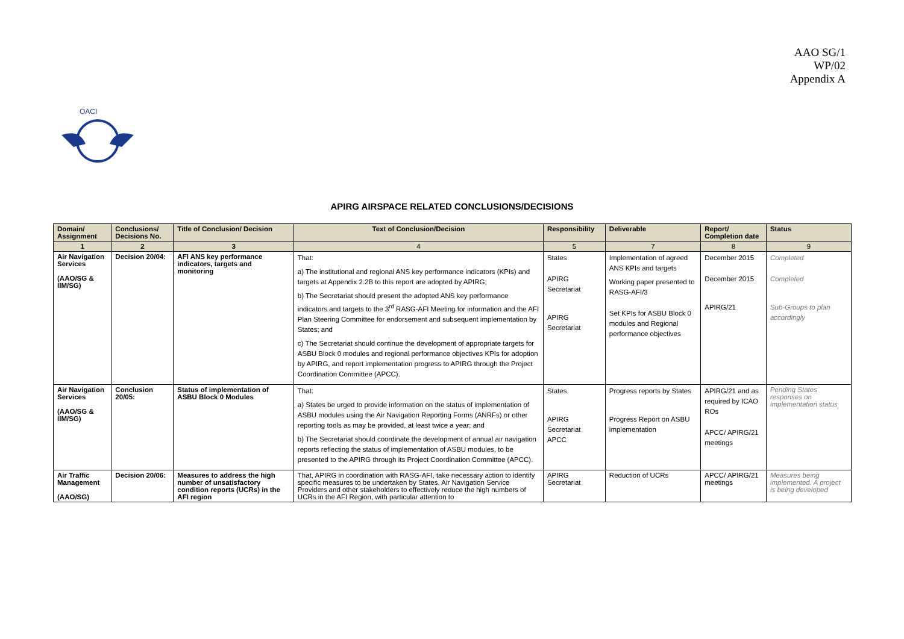AAO SG/1
WP/02
Appendix A
OACI
APIRG AIRSPACE RELATED CONCLUSIONS/DECISIONS
| Domain/ Assignment | Conclusions/ Decisions No. | Title of Conclusion/ Decision | Text of Conclusion/Decision | Responsibility | Deliverable | Report/ Completion date | Status |
| --- | --- | --- | --- | --- | --- | --- | --- |
| 1 | 2 | 3 | 4 | 5 | 7 | 8 | 9 |
| Air Navigation Services (AAO/SG & IIM/SG) | Decision 20/04: | AFI ANS key performance indicators, targets and monitoring | That: a) The institutional and regional ANS key performance indicators (KPIs) and targets at Appendix 2.2B to this report are adopted by APIRG; b) The Secretariat should present the adopted ANS key performance indicators and targets to the 3<sup>rd</sup> RASG-AFI Meeting for information and the AFI Plan Steering Committee for endorsement and subsequent implementation by States; and c) The Secretariat should continue the development of appropriate targets for ASBU Block 0 modules and regional performance objectives KPIs for adoption by APIRG, and report implementation progress to APIRG through the Project Coordination Committee (APCC). | States APIRG Secretariat APIRG Secretariat | Implementation of agreed ANS KPIs and targets Working paper presented to RASG-AFI/3 Set KPIs for ASBU Block 0 modules and Regional performance objectives | December 2015 December 2015 APIRG/21 | Completed Completed Sub-Groups to plan accordingly |
| Air Navigation Services (AAO/SG & IIM/SG) | Conclusion 20/05: | Status of implementation of ASBU Block 0 Modules | That: a) States be urged to provide information on the status of implementation of ASBU modules using the Air Navigation Reporting Forms (ANRFs) or other reporting tools as may be provided, at least twice a year; and b) The Secretariat should coordinate the development of annual air navigation reports reflecting the status of implementation of ASBU modules, to be presented to the APIRG through its Project Coordination Committee (APCC). | States APIRG Secretariat APCC | Progress reports by States Progress Report on ASBU implementation | APIRG/21 and as required by ICAO ROs APCC/ APIRG/21 meetings | Pending States responses on implementation status |
| Air Traffic Management (AAO/SG) | Decision 20/06: | Measures to address the high number of unsatisfactory condition reports (UCRs) in the AFI region | That, APIRG in coordination with RASG-AFI, take necessary action to identify specific measures to be undertaken by States, Air Navigation Service Providers and other stakeholders to effectively reduce the high numbers of UCRs in the AFI Region, with particular attention to | APIRG Secretariat | Reduction of UCRs | APCC/ APIRG/21 meetings | Measures being implemented. A project is being developed |